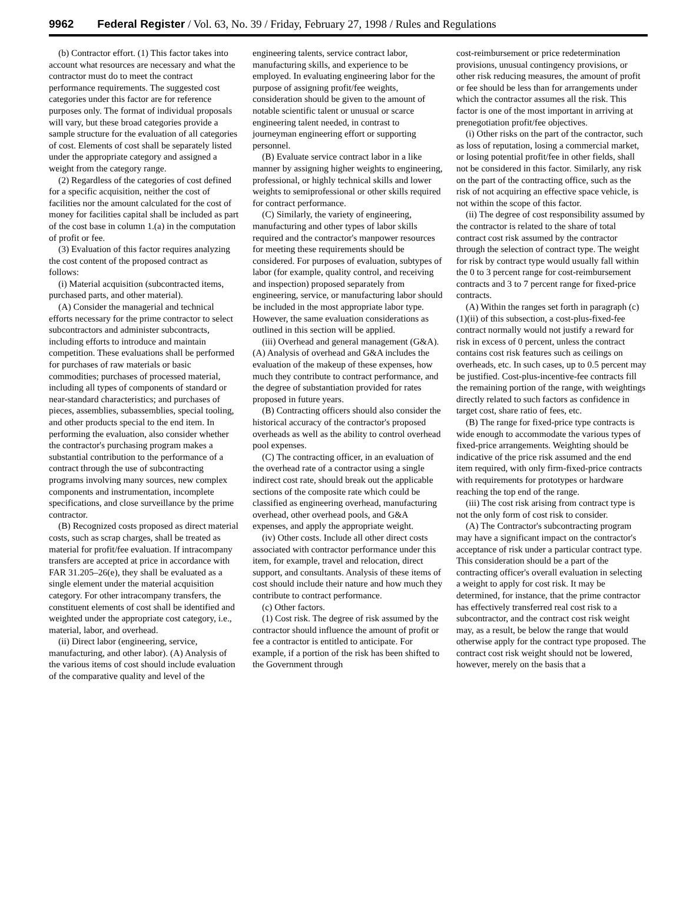9962 Federal Register / Vol. 63, No. 39 / Friday, February 27, 1998 / Rules and Regulations
(b) Contractor effort. (1) This factor takes into account what resources are necessary and what the contractor must do to meet the contract performance requirements. The suggested cost categories under this factor are for reference purposes only. The format of individual proposals will vary, but these broad categories provide a sample structure for the evaluation of all categories of cost. Elements of cost shall be separately listed under the appropriate category and assigned a weight from the category range.
(2) Regardless of the categories of cost defined for a specific acquisition, neither the cost of facilities nor the amount calculated for the cost of money for facilities capital shall be included as part of the cost base in column 1.(a) in the computation of profit or fee.
(3) Evaluation of this factor requires analyzing the cost content of the proposed contract as follows:
(i) Material acquisition (subcontracted items, purchased parts, and other material).
(A) Consider the managerial and technical efforts necessary for the prime contractor to select subcontractors and administer subcontracts, including efforts to introduce and maintain competition. These evaluations shall be performed for purchases of raw materials or basic commodities; purchases of processed material, including all types of components of standard or near-standard characteristics; and purchases of pieces, assemblies, subassemblies, special tooling, and other products special to the end item. In performing the evaluation, also consider whether the contractor's purchasing program makes a substantial contribution to the performance of a contract through the use of subcontracting programs involving many sources, new complex components and instrumentation, incomplete specifications, and close surveillance by the prime contractor.
(B) Recognized costs proposed as direct material costs, such as scrap charges, shall be treated as material for profit/fee evaluation. If intracompany transfers are accepted at price in accordance with FAR 31.205–26(e), they shall be evaluated as a single element under the material acquisition category. For other intracompany transfers, the constituent elements of cost shall be identified and weighted under the appropriate cost category, i.e., material, labor, and overhead.
(ii) Direct labor (engineering, service, manufacturing, and other labor). (A) Analysis of the various items of cost should include evaluation of the comparative quality and level of the
engineering talents, service contract labor, manufacturing skills, and experience to be employed. In evaluating engineering labor for the purpose of assigning profit/fee weights, consideration should be given to the amount of notable scientific talent or unusual or scarce engineering talent needed, in contrast to journeyman engineering effort or supporting personnel.
(B) Evaluate service contract labor in a like manner by assigning higher weights to engineering, professional, or highly technical skills and lower weights to semiprofessional or other skills required for contract performance.
(C) Similarly, the variety of engineering, manufacturing and other types of labor skills required and the contractor's manpower resources for meeting these requirements should be considered. For purposes of evaluation, subtypes of labor (for example, quality control, and receiving and inspection) proposed separately from engineering, service, or manufacturing labor should be included in the most appropriate labor type. However, the same evaluation considerations as outlined in this section will be applied.
(iii) Overhead and general management (G&A). (A) Analysis of overhead and G&A includes the evaluation of the makeup of these expenses, how much they contribute to contract performance, and the degree of substantiation provided for rates proposed in future years.
(B) Contracting officers should also consider the historical accuracy of the contractor's proposed overheads as well as the ability to control overhead pool expenses.
(C) The contracting officer, in an evaluation of the overhead rate of a contractor using a single indirect cost rate, should break out the applicable sections of the composite rate which could be classified as engineering overhead, manufacturing overhead, other overhead pools, and G&A expenses, and apply the appropriate weight.
(iv) Other costs. Include all other direct costs associated with contractor performance under this item, for example, travel and relocation, direct support, and consultants. Analysis of these items of cost should include their nature and how much they contribute to contract performance.
(c) Other factors.
(1) Cost risk. The degree of risk assumed by the contractor should influence the amount of profit or fee a contractor is entitled to anticipate. For example, if a portion of the risk has been shifted to the Government through
cost-reimbursement or price redetermination provisions, unusual contingency provisions, or other risk reducing measures, the amount of profit or fee should be less than for arrangements under which the contractor assumes all the risk. This factor is one of the most important in arriving at prenegotiation profit/fee objectives.
(i) Other risks on the part of the contractor, such as loss of reputation, losing a commercial market, or losing potential profit/fee in other fields, shall not be considered in this factor. Similarly, any risk on the part of the contracting office, such as the risk of not acquiring an effective space vehicle, is not within the scope of this factor.
(ii) The degree of cost responsibility assumed by the contractor is related to the share of total contract cost risk assumed by the contractor through the selection of contract type. The weight for risk by contract type would usually fall within the 0 to 3 percent range for cost-reimbursement contracts and 3 to 7 percent range for fixed-price contracts.
(A) Within the ranges set forth in paragraph (c)(1)(ii) of this subsection, a cost-plus-fixed-fee contract normally would not justify a reward for risk in excess of 0 percent, unless the contract contains cost risk features such as ceilings on overheads, etc. In such cases, up to 0.5 percent may be justified. Cost-plus-incentive-fee contracts fill the remaining portion of the range, with weightings directly related to such factors as confidence in target cost, share ratio of fees, etc.
(B) The range for fixed-price type contracts is wide enough to accommodate the various types of fixed-price arrangements. Weighting should be indicative of the price risk assumed and the end item required, with only firm-fixed-price contracts with requirements for prototypes or hardware reaching the top end of the range.
(iii) The cost risk arising from contract type is not the only form of cost risk to consider.
(A) The Contractor's subcontracting program may have a significant impact on the contractor's acceptance of risk under a particular contract type. This consideration should be a part of the contracting officer's overall evaluation in selecting a weight to apply for cost risk. It may be determined, for instance, that the prime contractor has effectively transferred real cost risk to a subcontractor, and the contract cost risk weight may, as a result, be below the range that would otherwise apply for the contract type proposed. The contract cost risk weight should not be lowered, however, merely on the basis that a